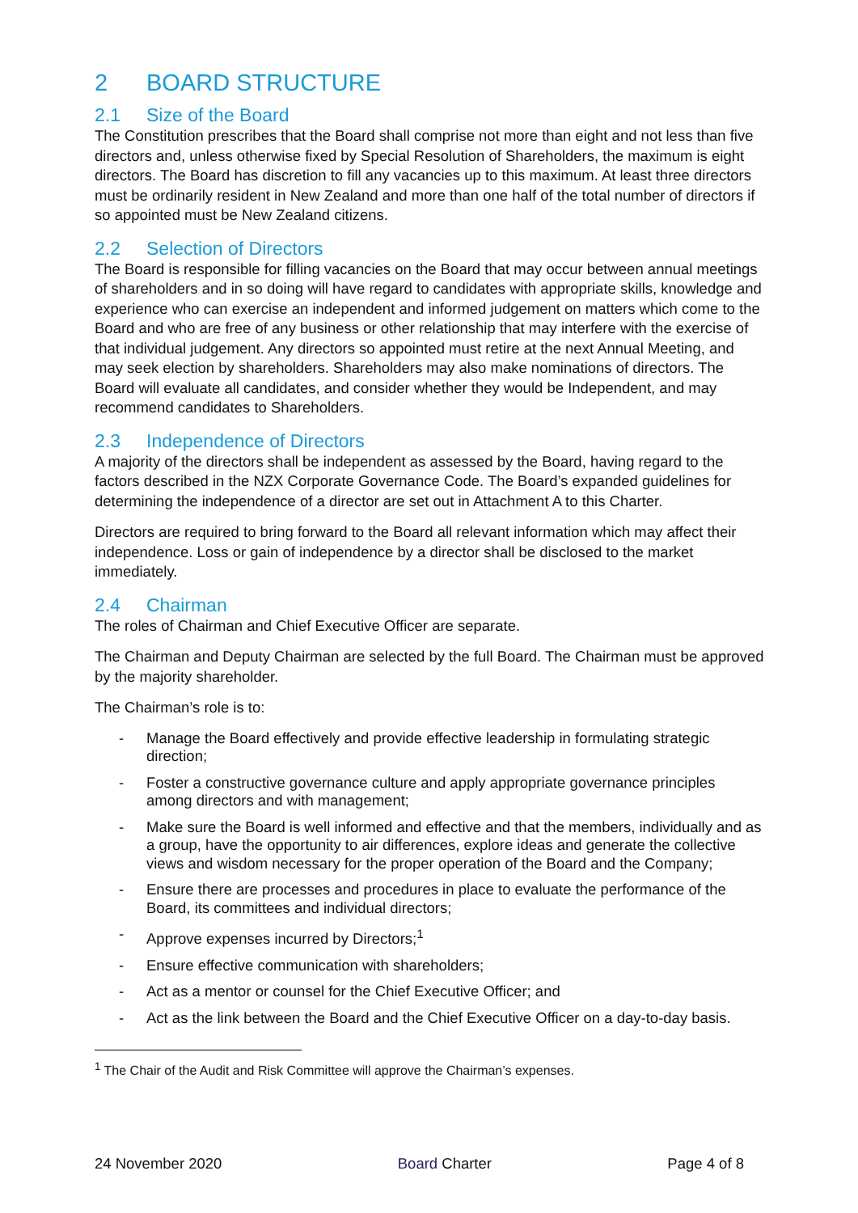2 BOARD STRUCTURE
2.1 Size of the Board
The Constitution prescribes that the Board shall comprise not more than eight and not less than five directors and, unless otherwise fixed by Special Resolution of Shareholders, the maximum is eight directors. The Board has discretion to fill any vacancies up to this maximum. At least three directors must be ordinarily resident in New Zealand and more than one half of the total number of directors if so appointed must be New Zealand citizens.
2.2 Selection of Directors
The Board is responsible for filling vacancies on the Board that may occur between annual meetings of shareholders and in so doing will have regard to candidates with appropriate skills, knowledge and experience who can exercise an independent and informed judgement on matters which come to the Board and who are free of any business or other relationship that may interfere with the exercise of that individual judgement. Any directors so appointed must retire at the next Annual Meeting, and may seek election by shareholders. Shareholders may also make nominations of directors. The Board will evaluate all candidates, and consider whether they would be Independent, and may recommend candidates to Shareholders.
2.3 Independence of Directors
A majority of the directors shall be independent as assessed by the Board, having regard to the factors described in the NZX Corporate Governance Code. The Board’s expanded guidelines for determining the independence of a director are set out in Attachment A to this Charter.
Directors are required to bring forward to the Board all relevant information which may affect their independence. Loss or gain of independence by a director shall be disclosed to the market immediately.
2.4 Chairman
The roles of Chairman and Chief Executive Officer are separate.
The Chairman and Deputy Chairman are selected by the full Board. The Chairman must be approved by the majority shareholder.
The Chairman’s role is to:
- Manage the Board effectively and provide effective leadership in formulating strategic direction;
- Foster a constructive governance culture and apply appropriate governance principles among directors and with management;
- Make sure the Board is well informed and effective and that the members, individually and as a group, have the opportunity to air differences, explore ideas and generate the collective views and wisdom necessary for the proper operation of the Board and the Company;
- Ensure there are processes and procedures in place to evaluate the performance of the Board, its committees and individual directors;
- Approve expenses incurred by Directors;<sup>1</sup>
- Ensure effective communication with shareholders;
- Act as a mentor or counsel for the Chief Executive Officer; and
- Act as the link between the Board and the Chief Executive Officer on a day-to-day basis.
<sup>1</sup> The Chair of the Audit and Risk Committee will approve the Chairman’s expenses.
24 November 2020 Board Charter Page 4 of 8